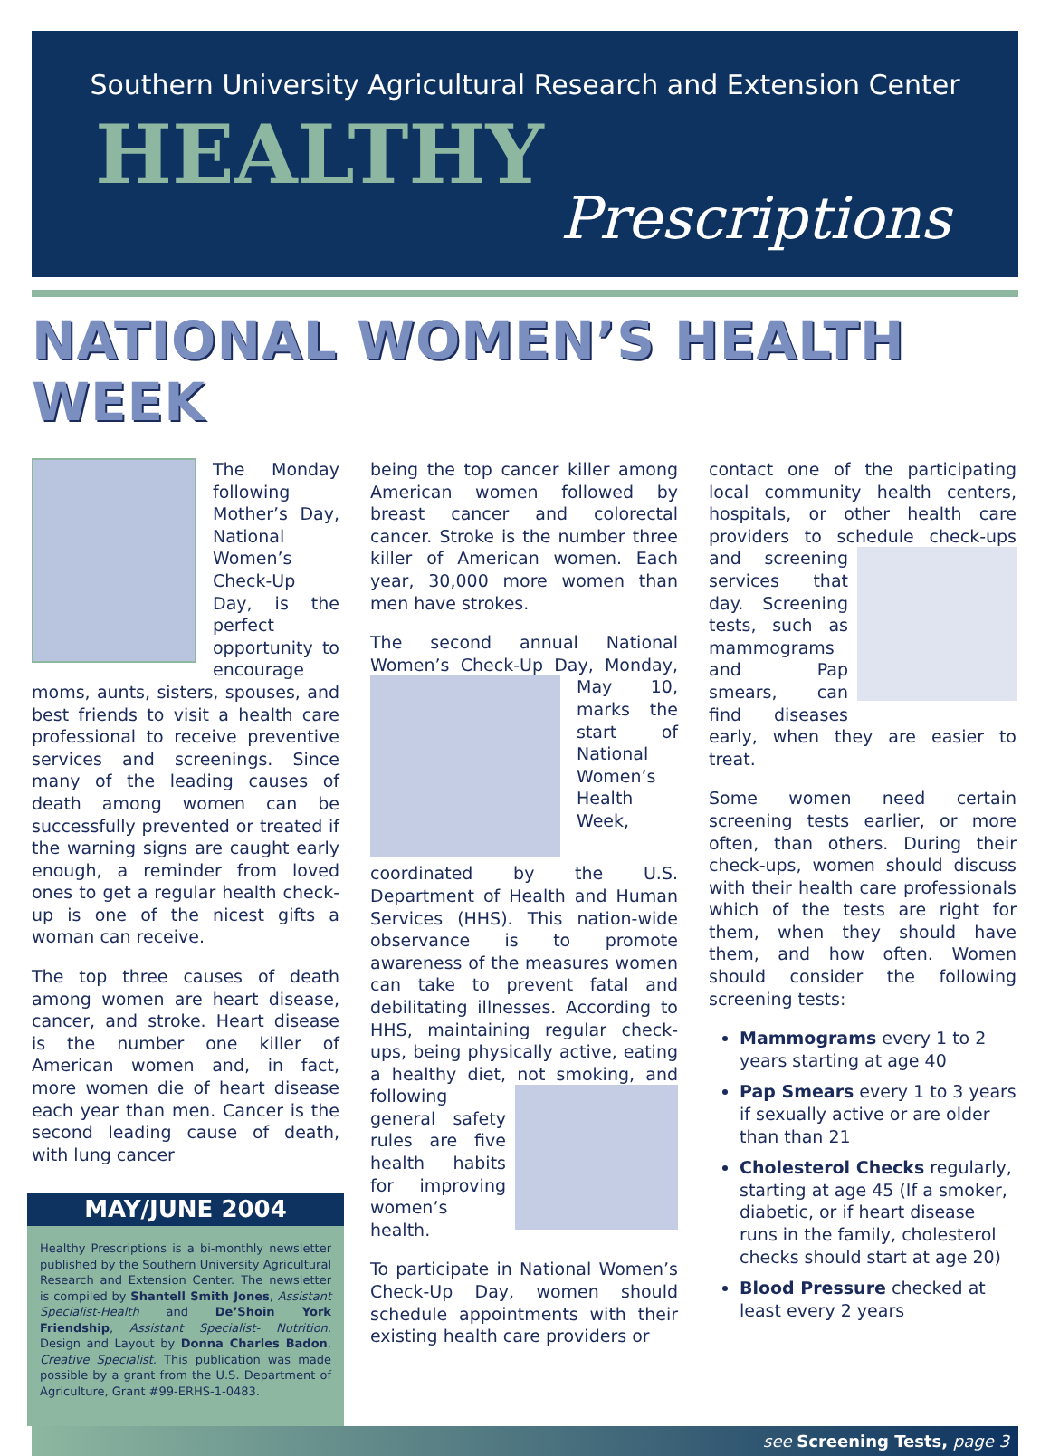Southern University Agricultural Research and Extension Center
HEALTHY
Prescriptions
NATIONAL WOMEN’S HEALTH WEEK
The Monday following Mother’s Day, National Women’s Check-Up Day, is the perfect opportunity to encourage moms, aunts, sisters, spouses, and best friends to visit a health care professional to receive preventive services and screenings. Since many of the leading causes of death among women can be successfully prevented or treated if the warning signs are caught early enough, a reminder from loved ones to get a regular health check-up is one of the nicest gifts a woman can receive.
The top three causes of death among women are heart disease, cancer, and stroke. Heart disease is the number one killer of American women and, in fact, more women die of heart disease each year than men. Cancer is the second leading cause of death, with lung cancer
MAY/JUNE 2004
Healthy Prescriptions is a bi-monthly newsletter published by the Southern University Agricultural Research and Extension Center. The newsletter is compiled by Shantell Smith Jones, Assistant Specialist-Health and De’Shoin York Friendship, Assistant Specialist- Nutrition. Design and Layout by Donna Charles Badon, Creative Specialist. This publication was made possible by a grant from the U.S. Department of Agriculture, Grant #99-ERHS-1-0483.
being the top cancer killer among American women followed by breast cancer and colorectal cancer. Stroke is the number three killer of American women. Each year, 30,000 more women than men have strokes.
The second annual National Women’s Check-Up Day, Monday, May 10, marks the start of National Women’s Health Week, coordinated by the U.S. Department of Health and Human Services (HHS). This nation-wide observance is to promote awareness of the measures women can take to prevent fatal and debilitating illnesses. According to HHS, maintaining regular check-ups, being physically active, eating a healthy diet, not smoking, and following general safety rules are five health habits for improving women’s health.
To participate in National Women’s Check-Up Day, women should schedule appointments with their existing health care providers or
contact one of the participating local community health centers, hospitals, or other health care providers to schedule check-ups and screening services that day. Screening tests, such as mammograms and Pap smears, can find diseases early, when they are easier to treat.
Some women need certain screening tests earlier, or more often, than others. During their check-ups, women should discuss with their health care professionals which of the tests are right for them, when they should have them, and how often. Women should consider the following screening tests:
Mammograms every 1 to 2 years starting at age 40
Pap Smears every 1 to 3 years if sexually active or are older than than 21
Cholesterol Checks regularly, starting at age 45 (If a smoker, diabetic, or if heart disease runs in the family, cholesterol checks should start at age 20)
Blood Pressure checked at least every 2 years
see Screening Tests, page 3